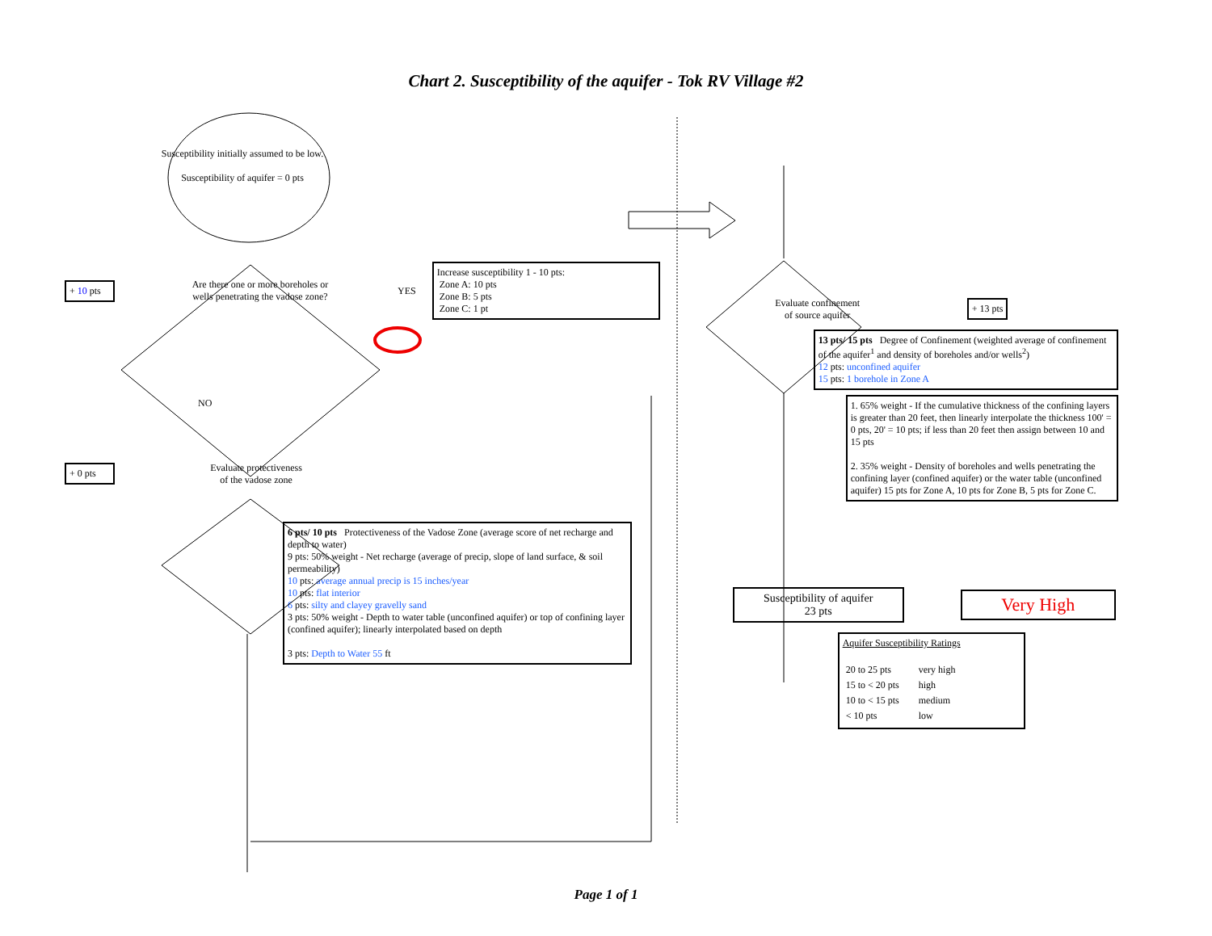Chart 2. Susceptibility of the aquifer - Tok RV Village #2
Susceptibility initially assumed to be low.
Susceptibility of aquifer = 0 pts
+ 10 pts
Are there one or more boreholes or wells penetrating the vadose zone?
YES
Increase susceptibility 1 - 10 pts:
Zone A: 10 pts
Zone B: 5 pts
Zone C: 1 pt
NO
+ 0 pts
Evaluate protectiveness of the vadose zone
6 pts/ 10 pts Protectiveness of the Vadose Zone (average score of net recharge and depth to water)
9 pts: 50% weight - Net recharge (average of precip, slope of land surface, & soil permeability)
10 pts: average annual precip is 15 inches/year
10 pts: flat interior
6 pts: silty and clayey gravelly sand
3 pts: 50% weight - Depth to water table (unconfined aquifer) or top of confining layer (confined aquifer); linearly interpolated based on depth
3 pts: Depth to Water 55 ft
Evaluate confinement of source aquifer
+ 13 pts
13 pts/ 15 pts Degree of Confinement (weighted average of confinement of the aquifer<sup>1</sup> and density of boreholes and/or wells<sup>2</sup>)
12 pts: unconfined aquifer
15 pts: 1 borehole in Zone A
1. 65% weight - If the cumulative thickness of the confining layers is greater than 20 feet, then linearly interpolate the thickness 100' = 0 pts, 20' = 10 pts; if less than 20 feet then assign between 10 and 15 pts
2. 35% weight - Density of boreholes and wells penetrating the confining layer (confined aquifer) or the water table (unconfined aquifer) 15 pts for Zone A, 10 pts for Zone B, 5 pts for Zone C.
Susceptibility of aquifer
23 pts
Very High
Aquifer Susceptibility Ratings
| 20 to 25 pts | very high |
| 15 to < 20 pts | high |
| 10 to < 15 pts | medium |
| < 10 pts | low |
Page 1 of 1